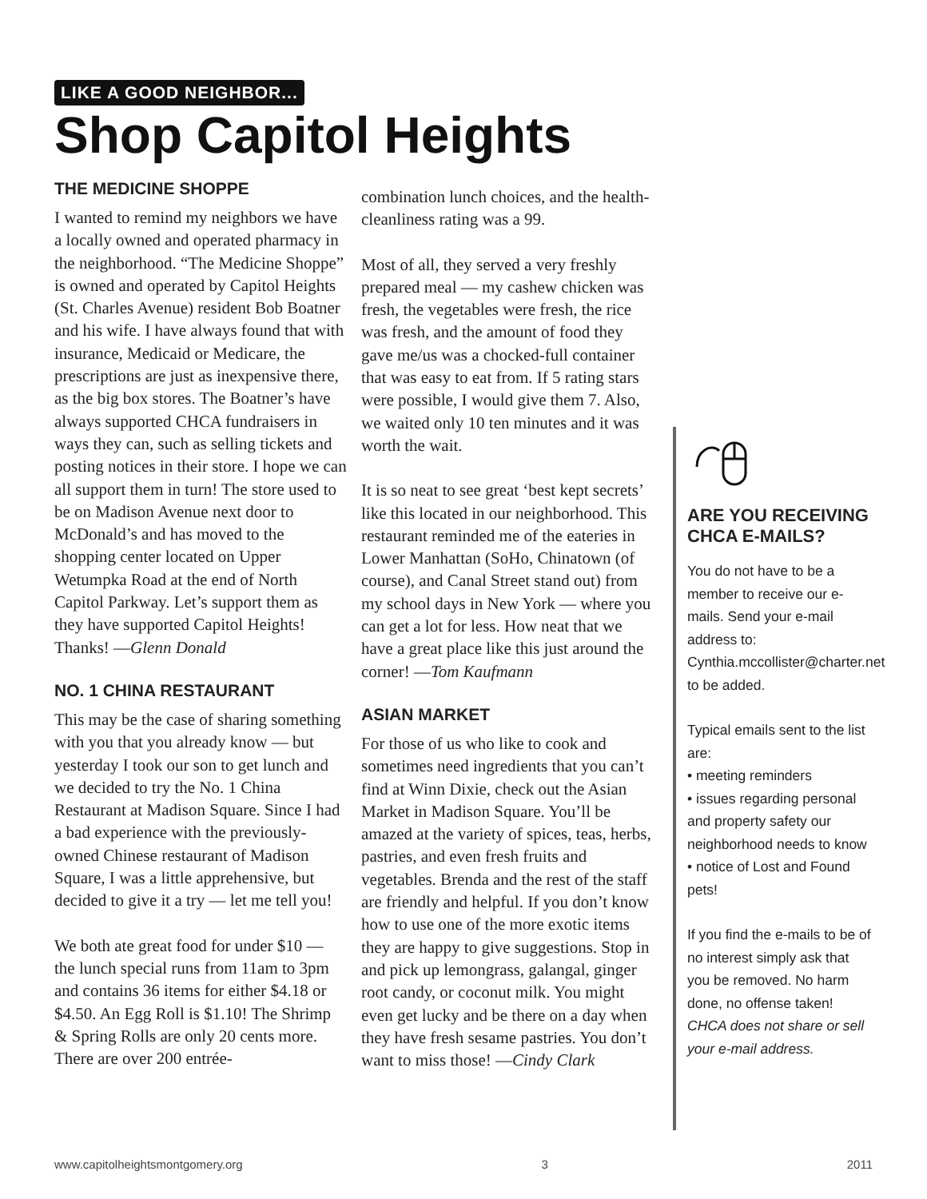LIKE A GOOD NEIGHBOR...
Shop Capitol Heights
THE MEDICINE SHOPPE
I wanted to remind my neighbors we have a locally owned and operated pharmacy in the neighborhood. “The Medicine Shoppe” is owned and operated by Capitol Heights (St. Charles Avenue) resident Bob Boatner and his wife. I have always found that with insurance, Medicaid or Medicare, the prescriptions are just as inexpensive there, as the big box stores. The Boatner’s have always supported CHCA fundraisers in ways they can, such as selling tickets and posting notices in their store. I hope we can all support them in turn! The store used to be on Madison Avenue next door to McDonald’s and has moved to the shopping center located on Upper Wetumpka Road at the end of North Capitol Parkway. Let’s support them as they have supported Capitol Heights! Thanks! —Glenn Donald
NO. 1 CHINA RESTAURANT
This may be the case of sharing something with you that you already know — but yesterday I took our son to get lunch and we decided to try the No. 1 China Restaurant at Madison Square. Since I had a bad experience with the previously-owned Chinese restaurant of Madison Square, I was a little apprehensive, but decided to give it a try — let me tell you!
We both ate great food for under $10 — the lunch special runs from 11am to 3pm and contains 36 items for either $4.18 or $4.50. An Egg Roll is $1.10! The Shrimp & Spring Rolls are only 20 cents more. There are over 200 entrée-
combination lunch choices, and the health-cleanliness rating was a 99.
Most of all, they served a very freshly prepared meal — my cashew chicken was fresh, the vegetables were fresh, the rice was fresh, and the amount of food they gave me/us was a chocked-full container that was easy to eat from. If 5 rating stars were possible, I would give them 7. Also, we waited only 10 ten minutes and it was worth the wait.
It is so neat to see great ‘best kept secrets’ like this located in our neighborhood. This restaurant reminded me of the eateries in Lower Manhattan (SoHo, Chinatown (of course), and Canal Street stand out) from my school days in New York — where you can get a lot for less. How neat that we have a great place like this just around the corner! —Tom Kaufmann
ASIAN MARKET
For those of us who like to cook and sometimes need ingredients that you can’t find at Winn Dixie, check out the Asian Market in Madison Square. You’ll be amazed at the variety of spices, teas, herbs, pastries, and even fresh fruits and vegetables. Brenda and the rest of the staff are friendly and helpful. If you don’t know how to use one of the more exotic items they are happy to give suggestions. Stop in and pick up lemongrass, galangal, ginger root candy, or coconut milk. You might even get lucky and be there on a day when they have fresh sesame pastries. You don’t want to miss those! —Cindy Clark
ARE YOU RECEIVING CHCA E-MAILS?
You do not have to be a member to receive our e-mails. Send your e-mail address to: Cynthia.mccollister@charter.net to be added.
Typical emails sent to the list are:
• meeting reminders
• issues regarding personal and property safety our neighborhood needs to know
• notice of Lost and Found pets!
If you find the e-mails to be of no interest simply ask that you be removed. No harm done, no offense taken! CHCA does not share or sell your e-mail address.
www.capitolheightsmontgomery.org 3 2011